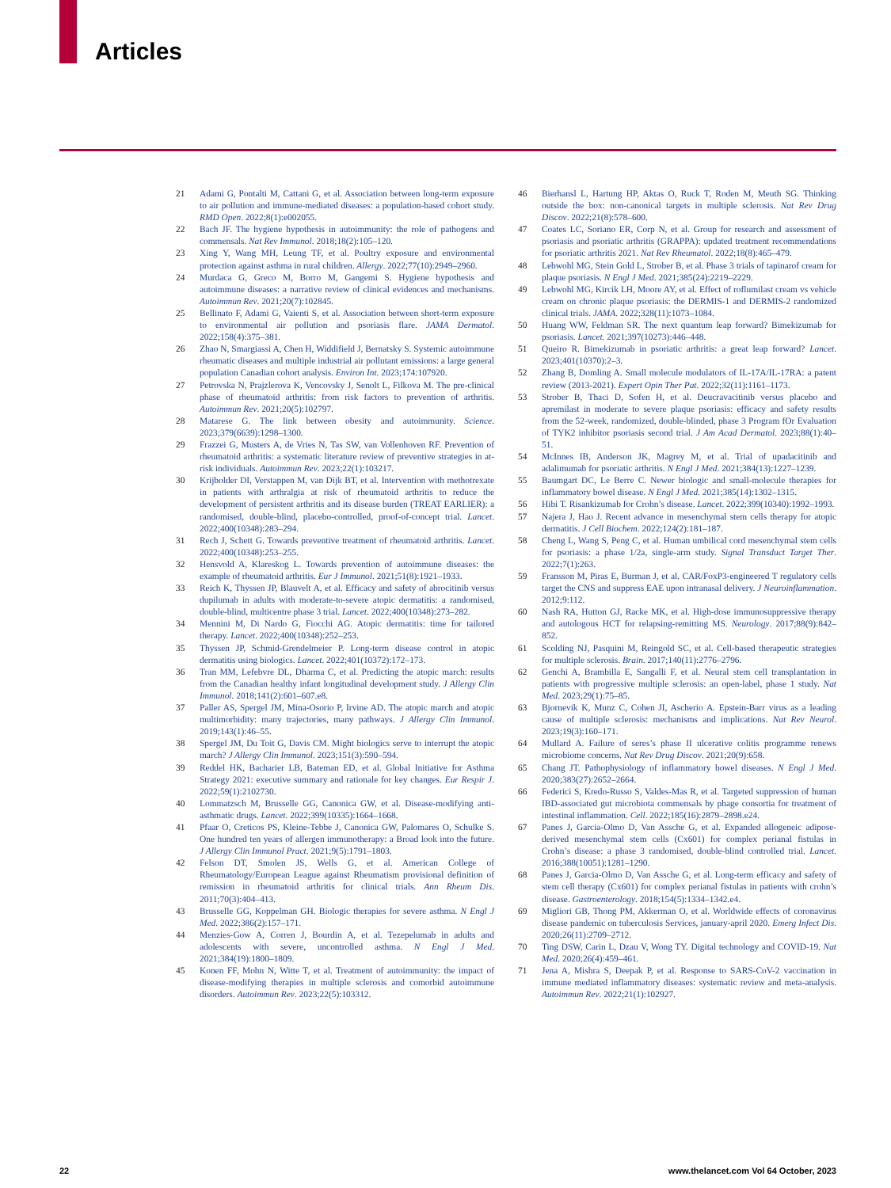Articles
21 Adami G, Pontalti M, Cattani G, et al. Association between long-term exposure to air pollution and immune-mediated diseases: a population-based cohort study. RMD Open. 2022;8(1):e002055.
22 Bach JF. The hygiene hypothesis in autoimmunity: the role of pathogens and commensals. Nat Rev Immunol. 2018;18(2):105–120.
23 Xing Y, Wang MH, Leung TF, et al. Poultry exposure and environmental protection against asthma in rural children. Allergy. 2022;77(10):2949–2960.
24 Murdaca G, Greco M, Borro M, Gangemi S. Hygiene hypothesis and autoimmune diseases: a narrative review of clinical evidences and mechanisms. Autoimmun Rev. 2021;20(7):102845.
25 Bellinato F, Adami G, Vaienti S, et al. Association between short-term exposure to environmental air pollution and psoriasis flare. JAMA Dermatol. 2022;158(4):375–381.
26 Zhao N, Smargiassi A, Chen H, Widdifield J, Bernatsky S. Systemic autoimmune rheumatic diseases and multiple industrial air pollutant emissions: a large general population Canadian cohort analysis. Environ Int. 2023;174:107920.
27 Petrovska N, Prajzlerova K, Vencovsky J, Senolt L, Filkova M. The pre-clinical phase of rheumatoid arthritis: from risk factors to prevention of arthritis. Autoimmun Rev. 2021;20(5):102797.
28 Matarese G. The link between obesity and autoimmunity. Science. 2023;379(6639):1298–1300.
29 Frazzei G, Musters A, de Vries N, Tas SW, van Vollenhoven RF. Prevention of rheumatoid arthritis: a systematic literature review of preventive strategies in at-risk individuals. Autoimmun Rev. 2023;22(1):103217.
30 Krijbolder DI, Verstappen M, van Dijk BT, et al. Intervention with methotrexate in patients with arthralgia at risk of rheumatoid arthritis to reduce the development of persistent arthritis and its disease burden (TREAT EARLIER): a randomised, double-blind, placebo-controlled, proof-of-concept trial. Lancet. 2022;400(10348):283–294.
31 Rech J, Schett G. Towards preventive treatment of rheumatoid arthritis. Lancet. 2022;400(10348):253–255.
32 Hensvold A, Klareskog L. Towards prevention of autoimmune diseases: the example of rheumatoid arthritis. Eur J Immunol. 2021;51(8):1921–1933.
33 Reich K, Thyssen JP, Blauvelt A, et al. Efficacy and safety of abrocitinib versus dupilumab in adults with moderate-to-severe atopic dermatitis: a randomised, double-blind, multicentre phase 3 trial. Lancet. 2022;400(10348):273–282.
34 Mennini M, Di Nardo G, Fiocchi AG. Atopic dermatitis: time for tailored therapy. Lancet. 2022;400(10348):252–253.
35 Thyssen JP, Schmid-Grendelmeier P. Long-term disease control in atopic dermatitis using biologics. Lancet. 2022;401(10372):172–173.
36 Tran MM, Lefebvre DL, Dharma C, et al. Predicting the atopic march: results from the Canadian healthy infant longitudinal development study. J Allergy Clin Immunol. 2018;141(2):601–607.e8.
37 Paller AS, Spergel JM, Mina-Osorio P, Irvine AD. The atopic march and atopic multimorbidity: many trajectories, many pathways. J Allergy Clin Immunol. 2019;143(1):46–55.
38 Spergel JM, Du Toit G, Davis CM. Might biologics serve to interrupt the atopic march? J Allergy Clin Immunol. 2023;151(3):590–594.
39 Reddel HK, Bacharier LB, Bateman ED, et al. Global Initiative for Asthma Strategy 2021: executive summary and rationale for key changes. Eur Respir J. 2022;59(1):2102730.
40 Lommatzsch M, Brusselle GG, Canonica GW, et al. Disease-modifying anti-asthmatic drugs. Lancet. 2022;399(10335):1664–1668.
41 Pfaar O, Creticos PS, Kleine-Tebbe J, Canonica GW, Palomares O, Schulke S. One hundred ten years of allergen immunotherapy: a Broad look into the future. J Allergy Clin Immunol Pract. 2021;9(5):1791–1803.
42 Felson DT, Smolen JS, Wells G, et al. American College of Rheumatology/European League against Rheumatism provisional definition of remission in rheumatoid arthritis for clinical trials. Ann Rheum Dis. 2011;70(3):404–413.
43 Brusselle GG, Koppelman GH. Biologic therapies for severe asthma. N Engl J Med. 2022;386(2):157–171.
44 Menzies-Gow A, Corren J, Bourdin A, et al. Tezepelumab in adults and adolescents with severe, uncontrolled asthma. N Engl J Med. 2021;384(19):1800–1809.
45 Konen FF, Mohn N, Witte T, et al. Treatment of autoimmunity: the impact of disease-modifying therapies in multiple sclerosis and comorbid autoimmune disorders. Autoimmun Rev. 2023;22(5):103312.
46 Bierhansl L, Hartung HP, Aktas O, Ruck T, Roden M, Meuth SG. Thinking outside the box: non-canonical targets in multiple sclerosis. Nat Rev Drug Discov. 2022;21(8):578–600.
47 Coates LC, Soriano ER, Corp N, et al. Group for research and assessment of psoriasis and psoriatic arthritis (GRAPPA): updated treatment recommendations for psoriatic arthritis 2021. Nat Rev Rheumatol. 2022;18(8):465–479.
48 Lebwohl MG, Stein Gold L, Strober B, et al. Phase 3 trials of tapinarof cream for plaque psoriasis. N Engl J Med. 2021;385(24):2219–2229.
49 Lebwohl MG, Kircik LH, Moore AY, et al. Effect of roflumilast cream vs vehicle cream on chronic plaque psoriasis: the DERMIS-1 and DERMIS-2 randomized clinical trials. JAMA. 2022;328(11):1073–1084.
50 Huang WW, Feldman SR. The next quantum leap forward? Bimekizumab for psoriasis. Lancet. 2021;397(10273):446–448.
51 Queiro R. Bimekizumab in psoriatic arthritis: a great leap forward? Lancet. 2023;401(10370):2–3.
52 Zhang B, Domling A. Small molecule modulators of IL-17A/IL-17RA: a patent review (2013-2021). Expert Opin Ther Pat. 2022;32(11):1161–1173.
53 Strober B, Thaci D, Sofen H, et al. Deucravacitinib versus placebo and apremilast in moderate to severe plaque psoriasis: efficacy and safety results from the 52-week, randomized, double-blinded, phase 3 Program fOr Evaluation of TYK2 inhibitor psoriasis second trial. J Am Acad Dermatol. 2023;88(1):40–51.
54 McInnes IB, Anderson JK, Magrey M, et al. Trial of upadacitinib and adalimumab for psoriatic arthritis. N Engl J Med. 2021;384(13):1227–1239.
55 Baumgart DC, Le Berre C. Newer biologic and small-molecule therapies for inflammatory bowel disease. N Engl J Med. 2021;385(14):1302–1315.
56 Hibi T. Risankizumab for Crohn’s disease. Lancet. 2022;399(10340):1992–1993.
57 Najera J, Hao J. Recent advance in mesenchymal stem cells therapy for atopic dermatitis. J Cell Biochem. 2022;124(2):181–187.
58 Cheng L, Wang S, Peng C, et al. Human umbilical cord mesenchymal stem cells for psoriasis: a phase 1/2a, single-arm study. Signal Transduct Target Ther. 2022;7(1):263.
59 Fransson M, Piras E, Burman J, et al. CAR/FoxP3-engineered T regulatory cells target the CNS and suppress EAE upon intranasal delivery. J Neuroinflammation. 2012;9:112.
60 Nash RA, Hutton GJ, Racke MK, et al. High-dose immunosuppressive therapy and autologous HCT for relapsing-remitting MS. Neurology. 2017;88(9):842–852.
61 Scolding NJ, Pasquini M, Reingold SC, et al. Cell-based therapeutic strategies for multiple sclerosis. Brain. 2017;140(11):2776–2796.
62 Genchi A, Brambilla E, Sangalli F, et al. Neural stem cell transplantation in patients with progressive multiple sclerosis: an open-label, phase 1 study. Nat Med. 2023;29(1):75–85.
63 Bjornevik K, Munz C, Cohen JI, Ascherio A. Epstein-Barr virus as a leading cause of multiple sclerosis: mechanisms and implications. Nat Rev Neurol. 2023;19(3):160–171.
64 Mullard A. Failure of seres’s phase II ulcerative colitis programme renews microbiome concerns. Nat Rev Drug Discov. 2021;20(9):658.
65 Chang JT. Pathophysiology of inflammatory bowel diseases. N Engl J Med. 2020;383(27):2652–2664.
66 Federici S, Kredo-Russo S, Valdes-Mas R, et al. Targeted suppression of human IBD-associated gut microbiota commensals by phage consortia for treatment of intestinal inflammation. Cell. 2022;185(16):2879–2898.e24.
67 Panes J, Garcia-Olmo D, Van Assche G, et al. Expanded allogeneic adipose-derived mesenchymal stem cells (Cx601) for complex perianal fistulas in Crohn’s disease: a phase 3 randomised, double-blind controlled trial. Lancet. 2016;388(10051):1281–1290.
68 Panes J, Garcia-Olmo D, Van Assche G, et al. Long-term efficacy and safety of stem cell therapy (Cx601) for complex perianal fistulas in patients with crohn’s disease. Gastroenterology. 2018;154(5):1334–1342.e4.
69 Migliori GB, Thong PM, Akkerman O, et al. Worldwide effects of coronavirus disease pandemic on tuberculosis Services, january-april 2020. Emerg Infect Dis. 2020;26(11):2709–2712.
70 Ting DSW, Carin L, Dzau V, Wong TY. Digital technology and COVID-19. Nat Med. 2020;26(4):459–461.
71 Jena A, Mishra S, Deepak P, et al. Response to SARS-CoV-2 vaccination in immune mediated inflammatory diseases: systematic review and meta-analysis. Autoimmun Rev. 2022;21(1):102927.
22 www.thelancet.com Vol 64 October, 2023